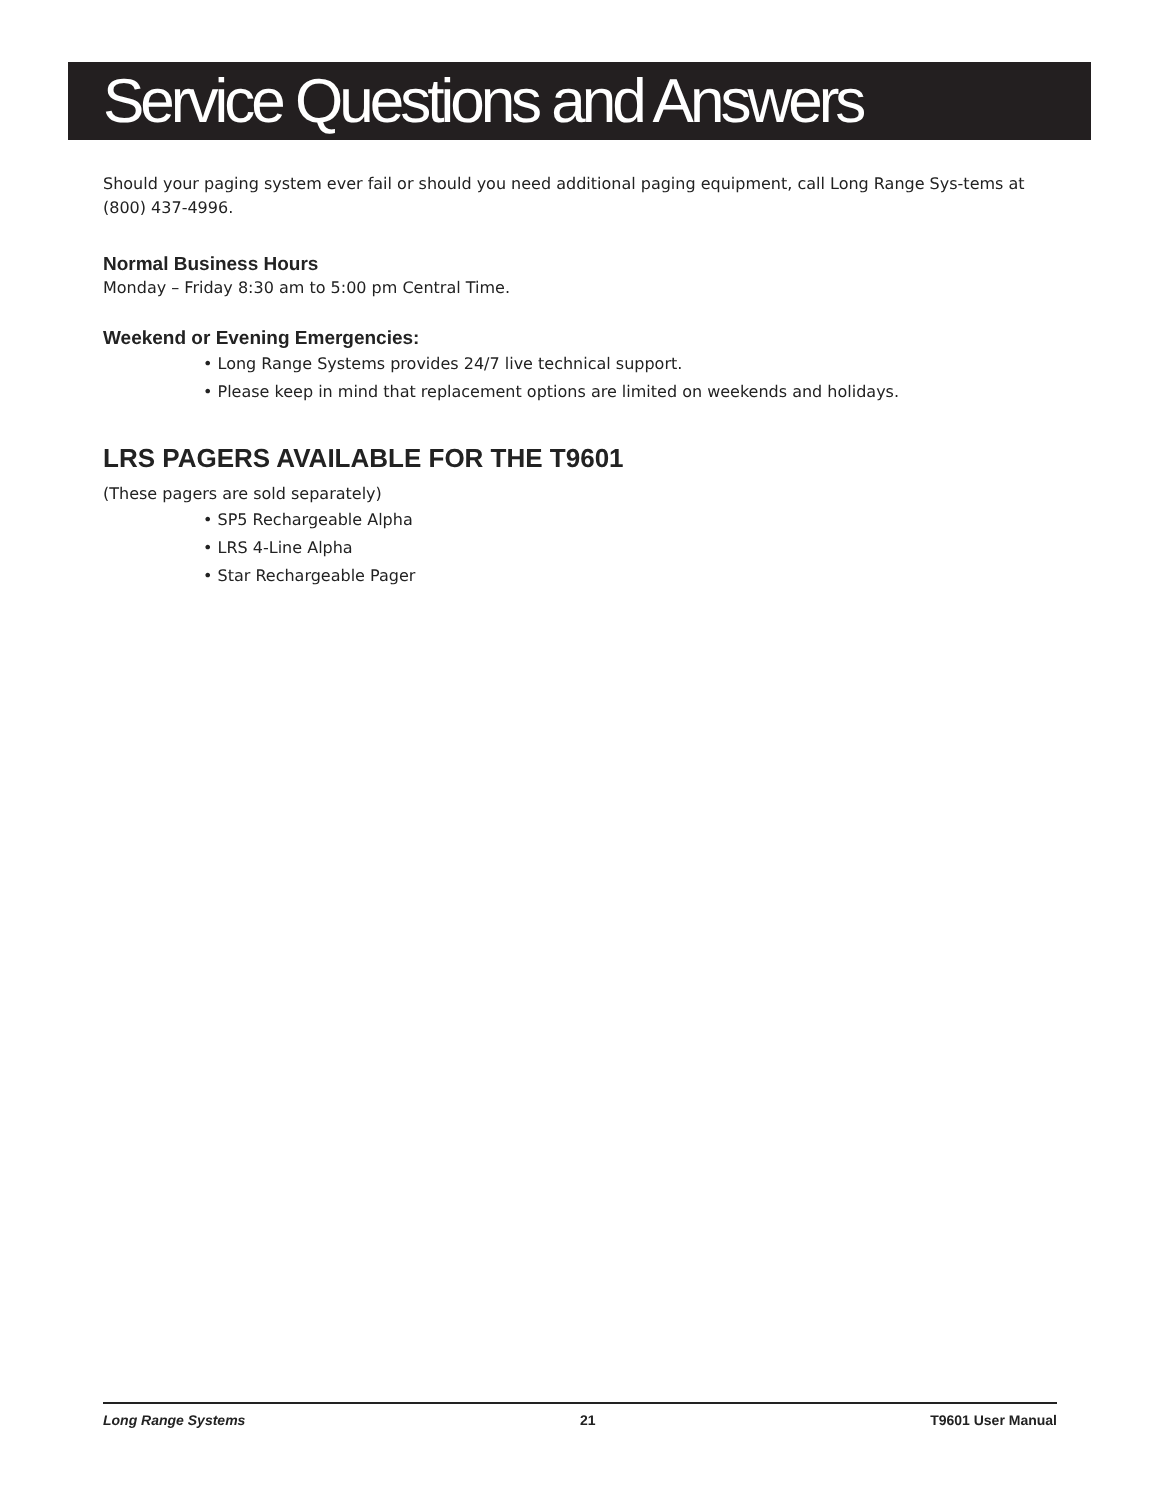Service Questions and Answers
Should your paging system ever fail or should you need additional paging equipment, call Long Range Sys-tems at (800) 437-4996.
Normal Business Hours
Monday – Friday 8:30 am to 5:00 pm Central Time.
Weekend or Evening Emergencies:
• Long Range Systems provides 24/7 live technical support.
• Please keep in mind that replacement options are limited on weekends and holidays.
LRS PAGERS AVAILABLE FOR THE T9601
(These pagers are sold separately)
• SP5 Rechargeable Alpha
• LRS 4-Line Alpha
• Star Rechargeable Pager
Long Range Systems 21 T9601 User Manual